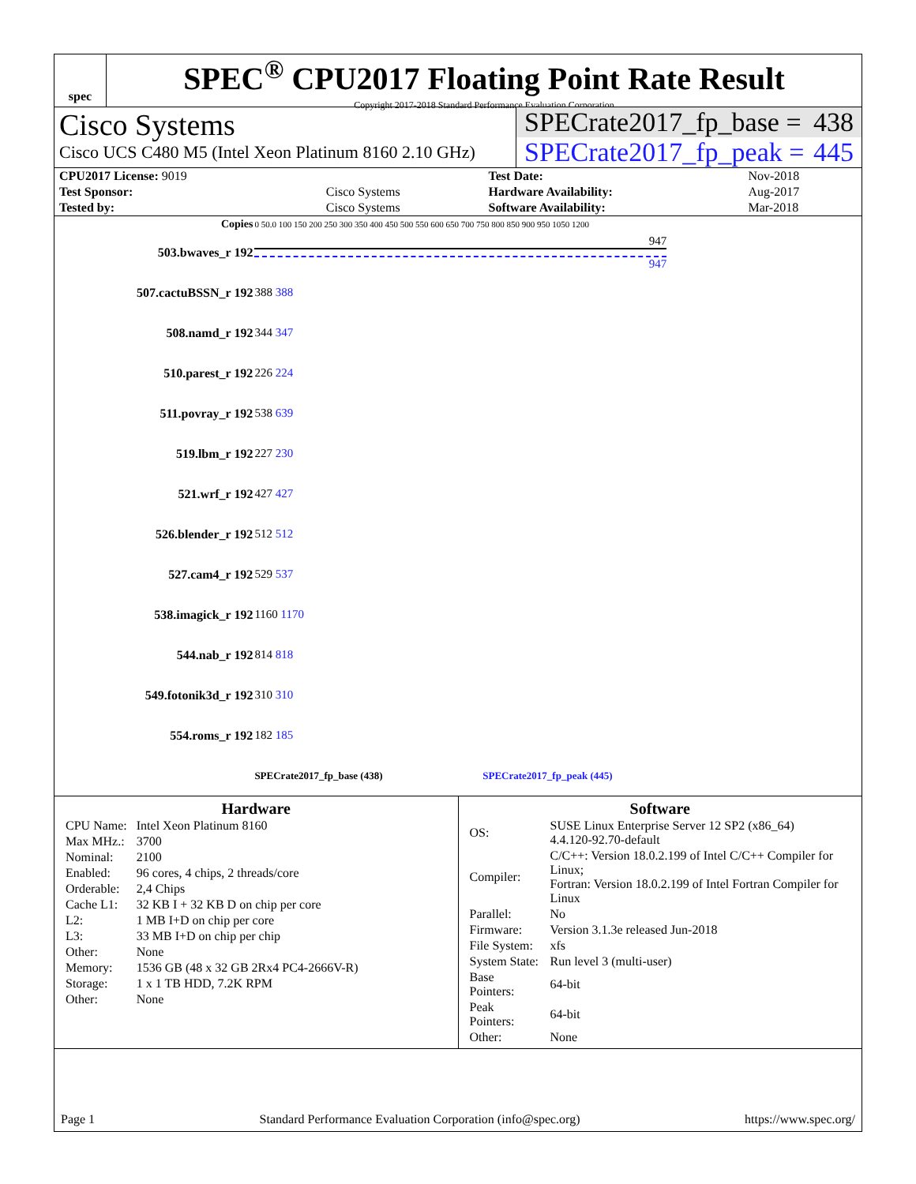spec
SPEC<sup>®</sup> CPU2017 Floating Point Rate Result
Copyright 2017-2018 Standard Performance Evaluation Corporation
Cisco Systems
Cisco UCS C480 M5 (Intel Xeon Platinum 8160 2.10 GHz)
SPECrate2017_fp_base = 438
SPECrate2017_fp_peak = 445
| CPU2017 License: 9019 | | Test Date: | Nov-2018 |
| Test Sponsor: | Cisco Systems | Hardware Availability: | Aug-2017 |
| Tested by: | Cisco Systems | Software Availability: | Mar-2018 |
| Copies | 0 50.0 100 150 200 250 300 350 400 450 500 550 600 650 700 750 800 850 900 950 1050 1200 |
| 503.bwaves_r 192 | 947 947 |
| 507.cactuBSSN_r 192 | 388 388 |
| 508.namd_r 192 | 344 347 |
| 510.parest_r 192 | 226 224 |
| 511.povray_r 192 | 538 639 |
| 519.lbm_r 192 | 227 230 |
| 521.wrf_r 192 | 427 427 |
| 526.blender_r 192 | 512 512 |
| 527.cam4_r 192 | 529 537 |
| 538.imagick_r 192 | 1160 1170 |
| 544.nab_r 192 | 814 818 |
| 549.fotonik3d_r 192 | 310 310 |
| 554.roms_r 192 | 182 185 |
| | SPECrate2017_fp_base (438) SPECrate2017_fp_peak (445) |
Hardware
| CPU Name: | Intel Xeon Platinum 8160 |
| Max MHz.: | 3700 |
| Nominal: | 2100 |
| Enabled: | 96 cores, 4 chips, 2 threads/core |
| Orderable: | 2,4 Chips |
| Cache L1: | 32 KB I + 32 KB D on chip per core |
| L2: | 1 MB I+D on chip per core |
| L3: | 33 MB I+D on chip per chip |
| Other: | None |
| Memory: | 1536 GB (48 x 32 GB 2Rx4 PC4-2666V-R) |
| Storage: | 1 x 1 TB HDD, 7.2K RPM |
| Other: | None |
Software
| OS: | SUSE Linux Enterprise Server 12 SP2 (x86_64) 4.4.120-92.70-default |
| Compiler: | C/C++: Version 18.0.2.199 of Intel C/C++ Compiler for Linux; Fortran: Version 18.0.2.199 of Intel Fortran Compiler for Linux |
| Parallel: | No |
| Firmware: | Version 3.1.3e released Jun-2018 |
| File System: | xfs |
| System State: | Run level 3 (multi-user) |
| Base Pointers: | 64-bit |
| Peak Pointers: | 64-bit |
| Other: | None |
Page 1 Standard Performance Evaluation Corporation (info@spec.org) https://www.spec.org/